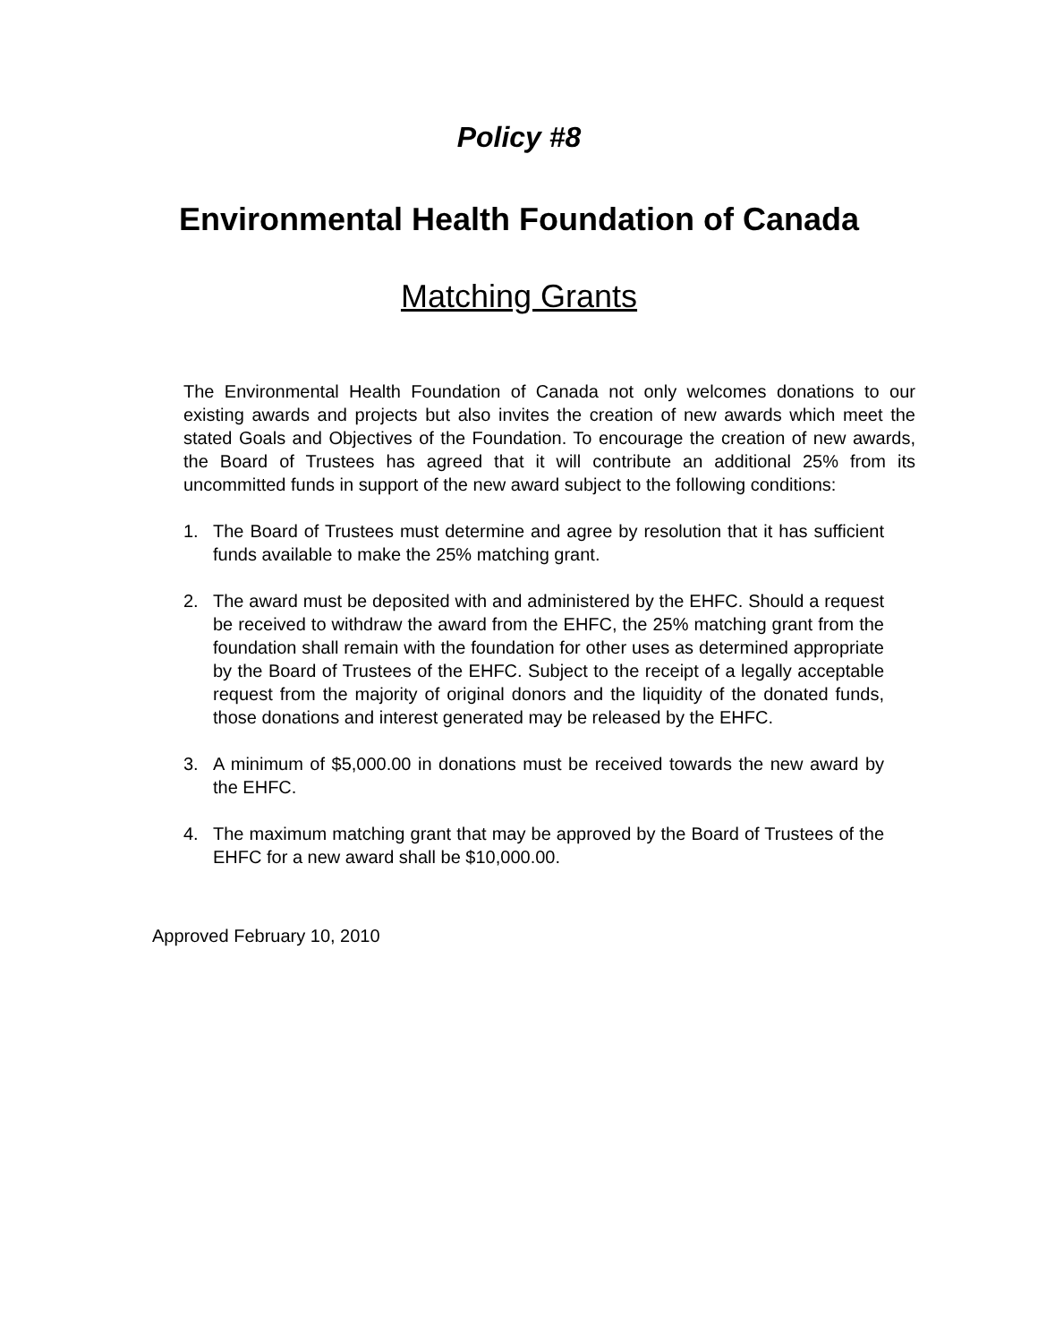Policy #8
Environmental Health Foundation of Canada
Matching Grants
The Environmental Health Foundation of Canada not only welcomes donations to our existing awards and projects but also invites the creation of new awards which meet the stated Goals and Objectives of the Foundation. To encourage the creation of new awards, the Board of Trustees has agreed that it will contribute an additional 25% from its uncommitted funds in support of the new award subject to the following conditions:
1. The Board of Trustees must determine and agree by resolution that it has sufficient funds available to make the 25% matching grant.
2. The award must be deposited with and administered by the EHFC. Should a request be received to withdraw the award from the EHFC, the 25% matching grant from the foundation shall remain with the foundation for other uses as determined appropriate by the Board of Trustees of the EHFC. Subject to the receipt of a legally acceptable request from the majority of original donors and the liquidity of the donated funds, those donations and interest generated may be released by the EHFC.
3. A minimum of $5,000.00 in donations must be received towards the new award by the EHFC.
4. The maximum matching grant that may be approved by the Board of Trustees of the EHFC for a new award shall be $10,000.00.
Approved February 10, 2010